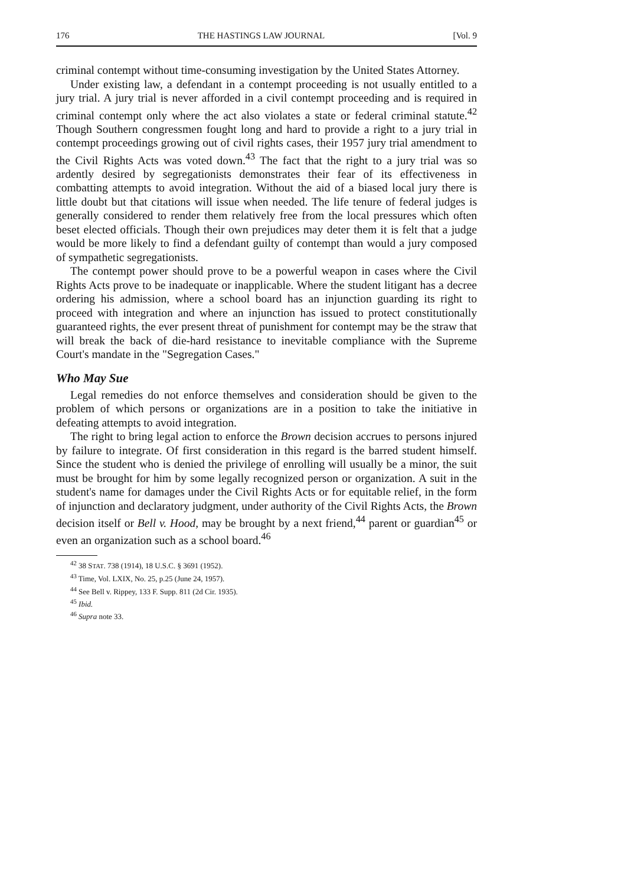176 THE HASTINGS LAW JOURNAL [Vol. 9
criminal contempt without time-consuming investigation by the United States Attorney.
Under existing law, a defendant in a contempt proceeding is not usually entitled to a jury trial. A jury trial is never afforded in a civil contempt proceeding and is required in criminal contempt only where the act also violates a state or federal criminal statute.<sup>42</sup> Though Southern congressmen fought long and hard to provide a right to a jury trial in contempt proceedings growing out of civil rights cases, their 1957 jury trial amendment to the Civil Rights Acts was voted down.<sup>43</sup> The fact that the right to a jury trial was so ardently desired by segregationists demonstrates their fear of its effectiveness in combatting attempts to avoid integration. Without the aid of a biased local jury there is little doubt but that citations will issue when needed. The life tenure of federal judges is generally considered to render them relatively free from the local pressures which often beset elected officials. Though their own prejudices may deter them it is felt that a judge would be more likely to find a defendant guilty of contempt than would a jury composed of sympathetic segregationists.
The contempt power should prove to be a powerful weapon in cases where the Civil Rights Acts prove to be inadequate or inapplicable. Where the student litigant has a decree ordering his admission, where a school board has an injunction guarding its right to proceed with integration and where an injunction has issued to protect constitutionally guaranteed rights, the ever present threat of punishment for contempt may be the straw that will break the back of die-hard resistance to inevitable compliance with the Supreme Court's mandate in the "Segregation Cases."
Who May Sue
Legal remedies do not enforce themselves and consideration should be given to the problem of which persons or organizations are in a position to take the initiative in defeating attempts to avoid integration.
The right to bring legal action to enforce the Brown decision accrues to persons injured by failure to integrate. Of first consideration in this regard is the barred student himself. Since the student who is denied the privilege of enrolling will usually be a minor, the suit must be brought for him by some legally recognized person or organization. A suit in the student's name for damages under the Civil Rights Acts or for equitable relief, in the form of injunction and declaratory judgment, under authority of the Civil Rights Acts, the Brown decision itself or Bell v. Hood, may be brought by a next friend,<sup>44</sup> parent or guardian<sup>45</sup> or even an organization such as a school board.<sup>46</sup>
<sup>42</sup> 38 STAT. 738 (1914), 18 U.S.C. § 3691 (1952).
<sup>43</sup> Time, Vol. LXIX, No. 25, p.25 (June 24, 1957).
<sup>44</sup> See Bell v. Rippey, 133 F. Supp. 811 (2d Cir. 1935).
<sup>45</sup> Ibid.
<sup>46</sup> Supra note 33.